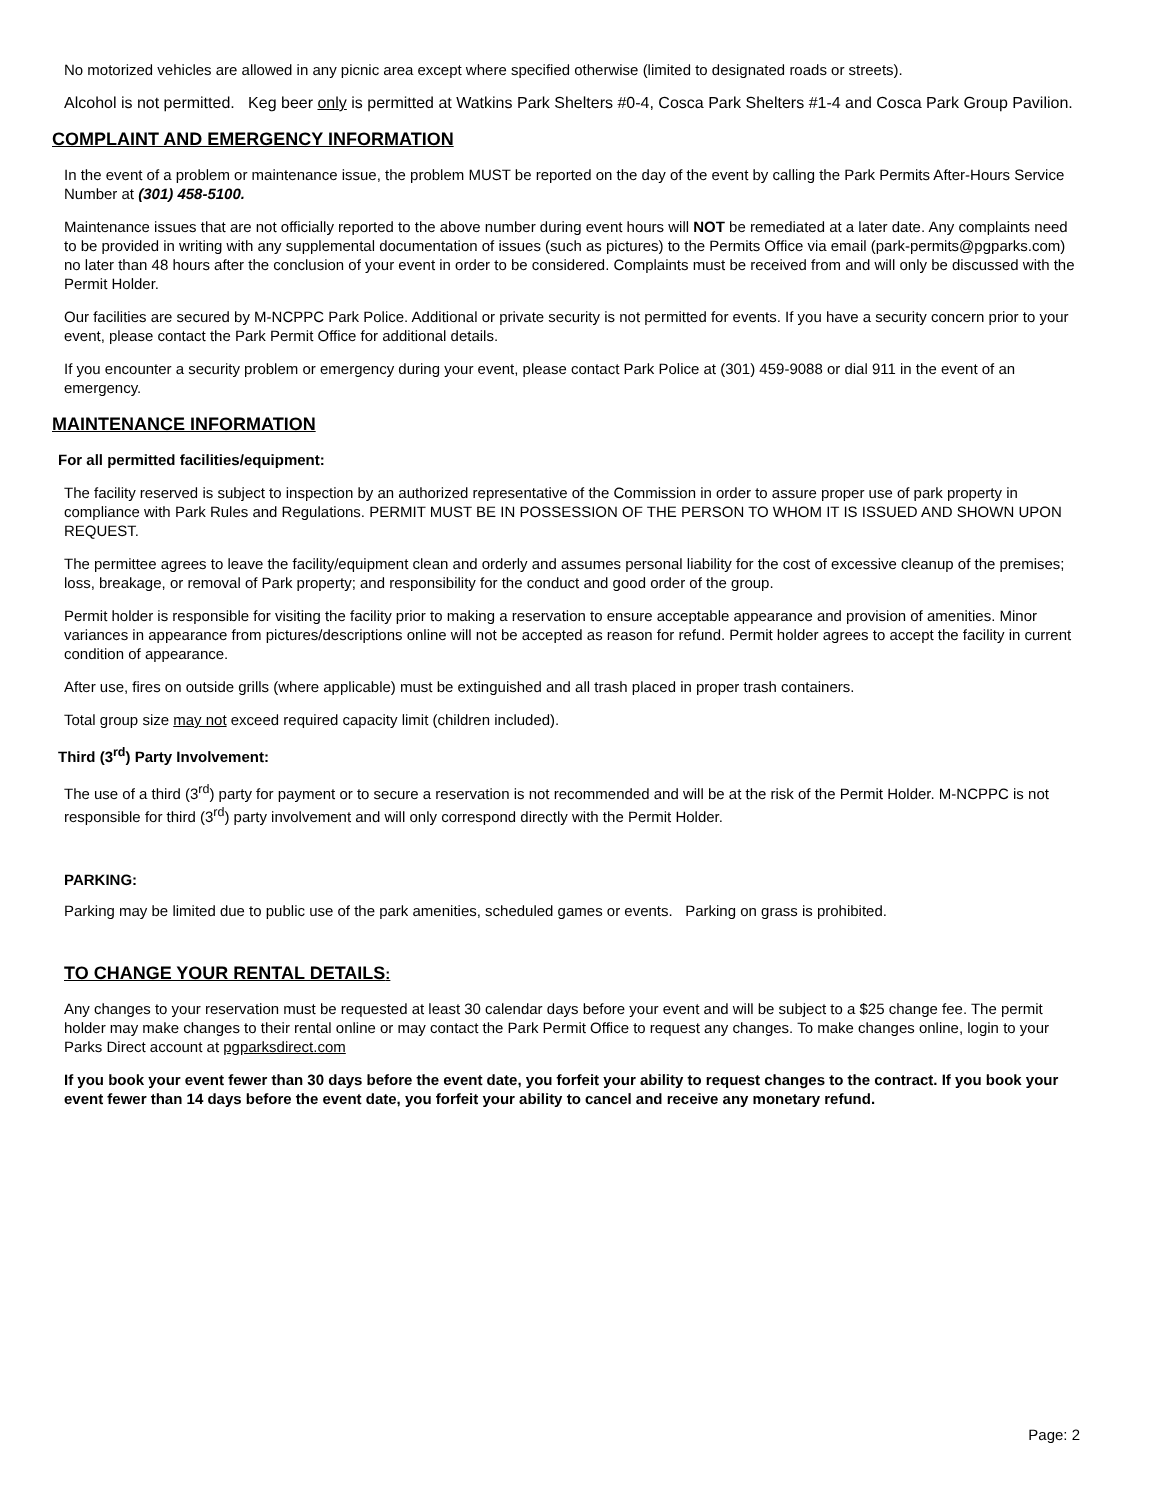No motorized vehicles are allowed in any picnic area except where specified otherwise (limited to designated roads or streets).
Alcohol is not permitted. Keg beer only is permitted at Watkins Park Shelters #0-4, Cosca Park Shelters #1-4 and Cosca Park Group Pavilion.
COMPLAINT AND EMERGENCY INFORMATION
In the event of a problem or maintenance issue, the problem MUST be reported on the day of the event by calling the Park Permits After-Hours Service Number at (301) 458-5100.
Maintenance issues that are not officially reported to the above number during event hours will NOT be remediated at a later date. Any complaints need to be provided in writing with any supplemental documentation of issues (such as pictures) to the Permits Office via email (park-permits@pgparks.com) no later than 48 hours after the conclusion of your event in order to be considered. Complaints must be received from and will only be discussed with the Permit Holder.
Our facilities are secured by M-NCPPC Park Police. Additional or private security is not permitted for events. If you have a security concern prior to your event, please contact the Park Permit Office for additional details.
If you encounter a security problem or emergency during your event, please contact Park Police at (301) 459-9088 or dial 911 in the event of an emergency.
MAINTENANCE INFORMATION
For all permitted facilities/equipment:
The facility reserved is subject to inspection by an authorized representative of the Commission in order to assure proper use of park property in compliance with Park Rules and Regulations. PERMIT MUST BE IN POSSESSION OF THE PERSON TO WHOM IT IS ISSUED AND SHOWN UPON REQUEST.
The permittee agrees to leave the facility/equipment clean and orderly and assumes personal liability for the cost of excessive cleanup of the premises; loss, breakage, or removal of Park property; and responsibility for the conduct and good order of the group.
Permit holder is responsible for visiting the facility prior to making a reservation to ensure acceptable appearance and provision of amenities. Minor variances in appearance from pictures/descriptions online will not be accepted as reason for refund. Permit holder agrees to accept the facility in current condition of appearance.
After use, fires on outside grills (where applicable) must be extinguished and all trash placed in proper trash containers.
Total group size may not exceed required capacity limit (children included).
Third (3<sup>rd</sup>) Party Involvement:
The use of a third (3<sup>rd</sup>) party for payment or to secure a reservation is not recommended and will be at the risk of the Permit Holder. M-NCPPC is not responsible for third (3<sup>rd</sup>) party involvement and will only correspond directly with the Permit Holder.
PARKING:
Parking may be limited due to public use of the park amenities, scheduled games or events. Parking on grass is prohibited.
TO CHANGE YOUR RENTAL DETAILS:
Any changes to your reservation must be requested at least 30 calendar days before your event and will be subject to a $25 change fee. The permit holder may make changes to their rental online or may contact the Park Permit Office to request any changes. To make changes online, login to your Parks Direct account at pgparksdirect.com
If you book your event fewer than 30 days before the event date, you forfeit your ability to request changes to the contract. If you book your event fewer than 14 days before the event date, you forfeit your ability to cancel and receive any monetary refund.
Page: 2